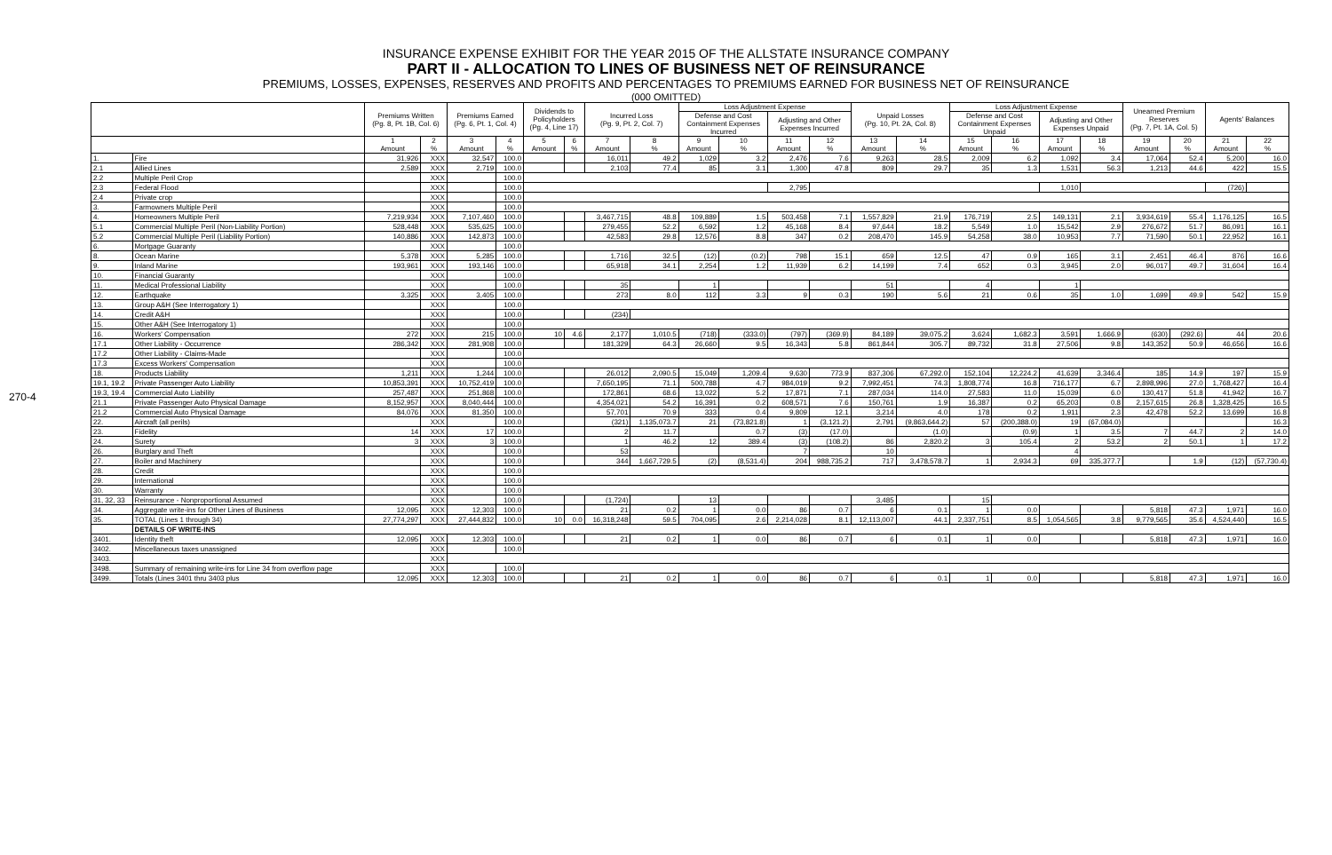INSURANCE EXPENSE EXHIBIT FOR THE YEAR 2015 OF THE ALLSTATE INSURANCE COMPANY
PART II - ALLOCATION TO LINES OF BUSINESS NET OF REINSURANCE
PREMIUMS, LOSSES, EXPENSES, RESERVES AND PROFITS AND PERCENTAGES TO PREMIUMS EARNED FOR BUSINESS NET OF REINSURANCE
(000 OMITTED)
270-4
| | | Premiums Written (Pg. 8, Pt. 1B, Col. 6) | | Premiums Earned (Pg. 6, Pt. 1, Col. 4) | | Dividends to Policyholders (Pg. 4, Line 17) | | Incurred Loss (Pg. 9, Pt. 2, Col. 7) | | Loss Adjustment Expense | | | | Unpaid Losses (Pg. 10, Pt. 2A, Col. 8) | | Loss Adjustment Expense | | | | Unearned Premium Reserves (Pg. 7, Pt. 1A, Col. 5) | | Agents' Balances | |
| --- | --- | --- | --- | --- | --- | --- | --- | --- | --- | --- | --- | --- | --- | --- | --- | --- | --- | --- | --- | --- | --- | --- | --- |
| | | | | | | | | | | Defense and Cost Containment Expenses Incurred | | Adjusting and Other Expenses Incurred | | | | Defense and Cost Containment Expenses Unpaid | | Adjusting and Other Expenses Unpaid | | | | | |
| | | 1 Amount | 2 % | 3 Amount | 4 % | 5 Amount | 6 % | 7 Amount | 8 % | 9 Amount | 10 % | 11 Amount | 12 % | 13 Amount | 14 % | 15 Amount | 16 % | 17 Amount | 18 % | 19 Amount | 20 % | 21 Amount | 22 % |
| 1. | Fire | 31,926 | XXX | 32,547 | 100.0 | | | 16,011 | 49.2 | 1,029 | 3.2 | 2,476 | 7.6 | 9,263 | 28.5 | 2,009 | 6.2 | 1,092 | 3.4 | 17,064 | 52.4 | 5,200 | 16.0 |
| 2.1 | Allied Lines | 2,589 | XXX | 2,719 | 100.0 | | | 2,103 | 77.4 | 85 | 3.1 | 1,300 | 47.8 | 809 | 29.7 | 35 | 1.3 | 1,531 | 56.3 | 1,213 | 44.6 | 422 | 15.5 |
| 2.2 | Multiple Peril Crop | | XXX | | 100.0 | | | | | | | | | | | | | | | | | | |
| 2.3 | Federal Flood | | XXX | | 100.0 | | | | | | | 2,795 | | | | | | 1,010 | | | | (726) | |
| 2.4 | Private crop | | XXX | | 100.0 | | | | | | | | | | | | | | | | | | |
| 3. | Farmowners Multiple Peril | | XXX | | 100.0 | | | | | | | | | | | | | | | | | | |
| 4. | Homeowners Multiple Peril | 7,219,934 | XXX | 7,107,460 | 100.0 | | | 3,467,715 | 48.8 | 109,889 | 1.5 | 503,458 | 7.1 | 1,557,829 | 21.9 | 176,719 | 2.5 | 149,131 | 2.1 | 3,934,619 | 55.4 | 1,176,125 | 16.5 |
| 5.1 | Commercial Multiple Peril (Non-Liability Portion) | 528,448 | XXX | 535,625 | 100.0 | | | 279,455 | 52.2 | 6,592 | 1.2 | 45,168 | 8.4 | 97,644 | 18.2 | 5,549 | 1.0 | 15,542 | 2.9 | 276,672 | 51.7 | 86,091 | 16.1 |
| 5.2 | Commercial Multiple Peril (Liability Portion) | 140,886 | XXX | 142,873 | 100.0 | | | 42,583 | 29.8 | 12,576 | 8.8 | 347 | 0.2 | 208,470 | 145.9 | 54,258 | 38.0 | 10,953 | 7.7 | 71,590 | 50.1 | 22,952 | 16.1 |
| 6. | Mortgage Guaranty | | XXX | | 100.0 | | | | | | | | | | | | | | | | | | |
| 8. | Ocean Marine | 5,378 | XXX | 5,285 | 100.0 | | | 1,716 | 32.5 | (12) | (0.2) | 798 | 15.1 | 659 | 12.5 | 47 | 0.9 | 165 | 3.1 | 2,451 | 46.4 | 876 | 16.6 |
| 9. | Inland Marine | 193,961 | XXX | 193,146 | 100.0 | | | 65,918 | 34.1 | 2,254 | 1.2 | 11,939 | 6.2 | 14,199 | 7.4 | 652 | 0.3 | 3,945 | 2.0 | 96,017 | 49.7 | 31,604 | 16.4 |
| 10. | Financial Guaranty | | XXX | | 100.0 | | | | | | | | | | | | | | | | | | |
| 11. | Medical Professional Liability | | XXX | | 100.0 | | | 35 | | 1 | | | | 51 | | 4 | | 1 | | | | | |
| 12. | Earthquake | 3,325 | XXX | 3,405 | 100.0 | | | 273 | 8.0 | 112 | 3.3 | 9 | 0.3 | 190 | 5.6 | 21 | 0.6 | 35 | 1.0 | 1,699 | 49.9 | 542 | 15.9 |
| 13. | Group A&H (See Interrogatory 1) | | XXX | | 100.0 | | | | | | | | | | | | | | | | | | |
| 14. | Credit A&H | | XXX | | 100.0 | | | (234) | | | | | | | | | | | | | | | |
| 15. | Other A&H (See Interrogatory 1) | | XXX | | 100.0 | | | | | | | | | | | | | | | | | | |
| 16. | Workers' Compensation | 272 | XXX | 215 | 100.0 | 10 | 4.6 | 2,177 | 1,010.5 | (718) | (333.0) | (797) | (369.9) | 84,189 | 39,075.2 | 3,624 | 1,682.3 | 3,591 | 1,666.9 | (630) | (292.6) | 44 | 20.6 |
| 17.1 | Other Liability - Occurrence | 286,342 | XXX | 281,908 | 100.0 | | | 181,329 | 64.3 | 26,660 | 9.5 | 16,343 | 5.8 | 861,844 | 305.7 | 89,732 | 31.8 | 27,506 | 9.8 | 143,352 | 50.9 | 46,656 | 16.6 |
| 17.2 | Other Liability - Claims-Made | | XXX | | 100.0 | | | | | | | | | | | | | | | | | | |
| 17.3 | Excess Workers' Compensation | | XXX | | 100.0 | | | | | | | | | | | | | | | | | | |
| 18. | Products Liability | 1,211 | XXX | 1,244 | 100.0 | | | 26,012 | 2,090.5 | 15,049 | 1,209.4 | 9,630 | 773.9 | 837,306 | 67,292.0 | 152,104 | 12,224.2 | 41,639 | 3,346.4 | 185 | 14.9 | 197 | 15.9 |
| 19.1, 19.2 | Private Passenger Auto Liability | 10,853,391 | XXX | 10,752,419 | 100.0 | | | 7,650,195 | 71.1 | 500,788 | 4.7 | 984,019 | 9.2 | 7,992,451 | 74.3 | 1,808,774 | 16.8 | 716,177 | 6.7 | 2,898,996 | 27.0 | 1,768,427 | 16.4 |
| 19.3, 19.4 | Commercial Auto Liability | 257,487 | XXX | 251,868 | 100.0 | | | 172,861 | 68.6 | 13,022 | 5.2 | 17,871 | 7.1 | 287,034 | 114.0 | 27,583 | 11.0 | 15,039 | 6.0 | 130,417 | 51.8 | 41,942 | 16.7 |
| 21.1 | Private Passenger Auto Physical Damage | 8,152,957 | XXX | 8,040,444 | 100.0 | | | 4,354,021 | 54.2 | 16,391 | 0.2 | 608,571 | 7.6 | 150,761 | 1.9 | 16,387 | 0.2 | 65,203 | 0.8 | 2,157,615 | 26.8 | 1,328,425 | 16.5 |
| 21.2 | Commercial Auto Physical Damage | 84,076 | XXX | 81,350 | 100.0 | | | 57,701 | 70.9 | 333 | 0.4 | 9,809 | 12.1 | 3,214 | 4.0 | 178 | 0.2 | 1,911 | 2.3 | 42,478 | 52.2 | 13,699 | 16.8 |
| 22. | Aircraft (all perils) | | XXX | | 100.0 | | | (321) | 1,135,073.7 | 21 | (73,821.8) | 1 | (3,121.2) | 2,791 | (9,863,644.2) | 57 | (200,388.0) | 19 | (67,084.0) | | | | 16.3 |
| 23. | Fidelity | 14 | XXX | 17 | 100.0 | | | 2 | 11.7 | | 0.7 | (3) | (17.0) | | (1.0) | | (0.9) | 1 | 3.5 | 7 | 44.7 | 2 | 14.0 |
| 24. | Surety | 3 | XXX | 3 | 100.0 | | | 1 | 46.2 | 12 | 389.4 | (3) | (108.2) | 86 | 2,820.2 | 3 | 105.4 | 2 | 53.2 | 2 | 50.1 | 1 | 17.2 |
| 26. | Burglary and Theft | | XXX | | 100.0 | | | 53 | | | | 7 | | 10 | | | | 4 | | | | | |
| 27. | Boiler and Machinery | | XXX | | 100.0 | | | 344 | 1,667,729.5 | (2) | (8,531.4) | 204 | 988,735.2 | 717 | 3,478,578.7 | 1 | 2,934.3 | 69 | 335,377.7 | | 1.9 | (12) | (57,730.4) |
| 28. | Credit | | XXX | | 100.0 | | | | | | | | | | | | | | | | | | |
| 29. | International | | XXX | | 100.0 | | | | | | | | | | | | | | | | | | |
| 30. | Warranty | | XXX | | 100.0 | | | | | | | | | | | | | | | | | | |
| 31, 32, 33 | Reinsurance - Nonproportional Assumed | | XXX | | 100.0 | | | (1,724) | | 13 | | | | 3,485 | | 15 | | | | | | | |
| 34. | Aggregate write-ins for Other Lines of Business | 12,095 | XXX | 12,303 | 100.0 | | | 21 | 0.2 | 1 | 0.0 | 86 | 0.7 | 6 | 0.1 | 1 | 0.0 | | | 5,818 | 47.3 | 1,971 | 16.0 |
| 35. | TOTAL (Lines 1 through 34) | 27,774,297 | XXX | 27,444,832 | 100.0 | 10 | 0.0 | 16,318,248 | 59.5 | 704,095 | 2.6 | 2,214,028 | 8.1 | 12,113,007 | 44.1 | 2,337,751 | 8.5 | 1,054,565 | 3.8 | 9,779,565 | 35.6 | 4,524,440 | 16.5 |
| | DETAILS OF WRITE-INS | | | | | | | | | | | | | | | | | | | | | | |
| 3401. | Identity theft | 12,095 | XXX | 12,303 | 100.0 | | | 21 | 0.2 | 1 | 0.0 | 86 | 0.7 | 6 | 0.1 | 1 | 0.0 | | | 5,818 | 47.3 | 1,971 | 16.0 |
| 3402. | Miscellaneous taxes unassigned | | XXX | | 100.0 | | | | | | | | | | | | | | | | | | |
| 3403. | | | XXX | | | | | | | | | | | | | | | | | | | | |
| 3498. | Summary of remaining write-ins for Line 34 from overflow page | | XXX | | 100.0 | | | | | | | | | | | | | | | | | | |
| 3499. | Totals (Lines 3401 thru 3403 plus | 12,095 | XXX | 12,303 | 100.0 | | | 21 | 0.2 | 1 | 0.0 | 86 | 0.7 | 6 | 0.1 | 1 | 0.0 | | | 5,818 | 47.3 | 1,971 | 16.0 |